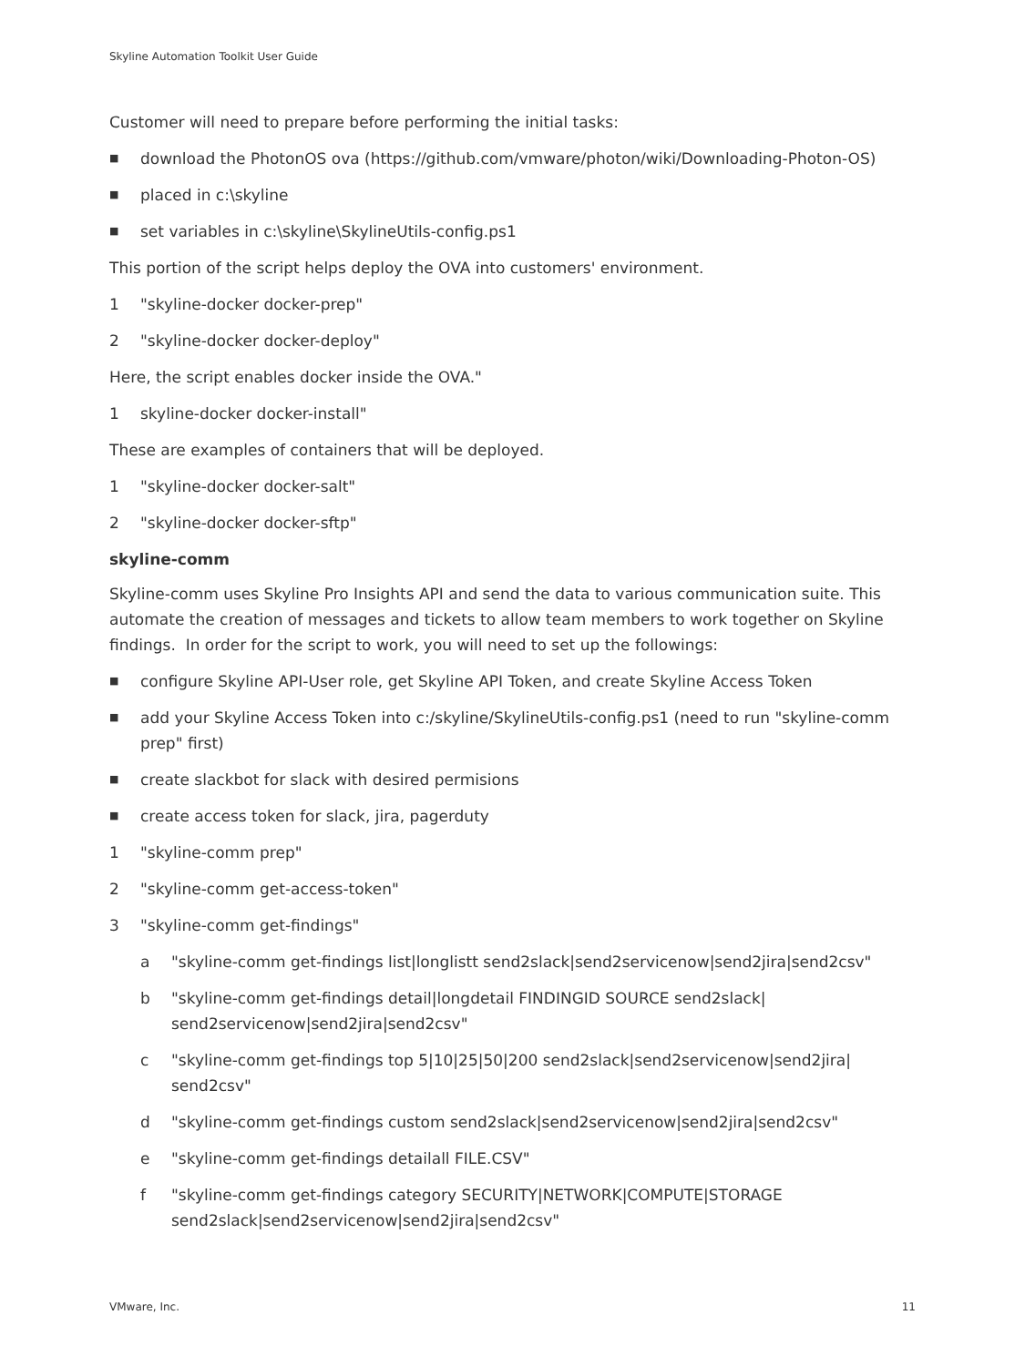Skyline Automation Toolkit User Guide
Customer will need to prepare before performing the initial tasks:
■ download the PhotonOS ova (https://github.com/vmware/photon/wiki/Downloading-Photon-OS)
■ placed in c:\skyline
■ set variables in c:\skyline\SkylineUtils-config.ps1
This portion of the script helps deploy the OVA into customers' environment.
1 "skyline-docker docker-prep"
2 "skyline-docker docker-deploy"
Here, the script enables docker inside the OVA."
1 skyline-docker docker-install"
These are examples of containers that will be deployed.
1 "skyline-docker docker-salt"
2 "skyline-docker docker-sftp"
skyline-comm
Skyline-comm uses Skyline Pro Insights API and send the data to various communication suite. This automate the creation of messages and tickets to allow team members to work together on Skyline findings. In order for the script to work, you will need to set up the followings:
■ configure Skyline API-User role, get Skyline API Token, and create Skyline Access Token
■ add your Skyline Access Token into c:/skyline/SkylineUtils-config.ps1 (need to run "skyline-comm prep" first)
■ create slackbot for slack with desired permisions
■ create access token for slack, jira, pagerduty
1 "skyline-comm prep"
2 "skyline-comm get-access-token"
3 "skyline-comm get-findings"
a "skyline-comm get-findings list|longlistt send2slack|send2servicenow|send2jira|send2csv"
b "skyline-comm get-findings detail|longdetail FINDINGID SOURCE send2slack| send2servicenow|send2jira|send2csv"
c "skyline-comm get-findings top 5|10|25|50|200 send2slack|send2servicenow|send2jira| send2csv"
d "skyline-comm get-findings custom send2slack|send2servicenow|send2jira|send2csv"
e "skyline-comm get-findings detailall FILE.CSV"
f "skyline-comm get-findings category SECURITY|NETWORK|COMPUTE|STORAGE send2slack|send2servicenow|send2jira|send2csv"
VMware, Inc. 11